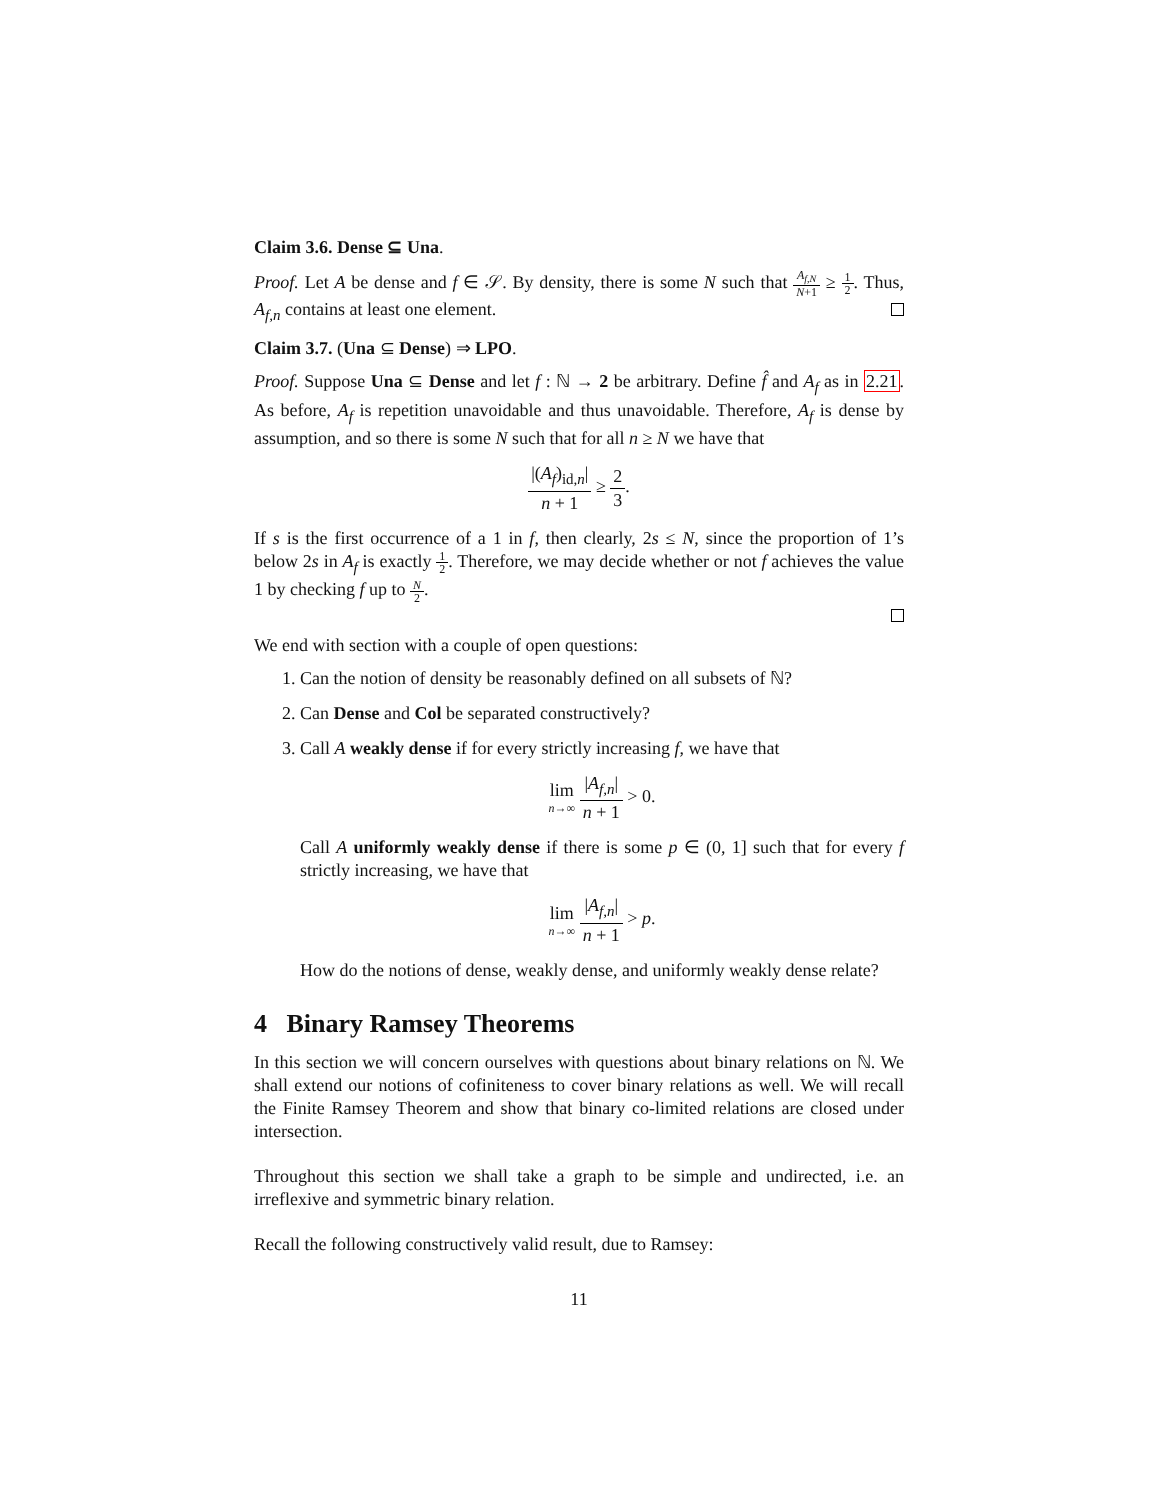Claim 3.6. Dense ⊆ Una.
Proof. Let A be dense and f ∈ 𝒮. By density, there is some N such that A<sub>f,N</sub> N+1 ≥ 1 2. Thus, A<sub>f,n</sub> contains at least one element.
Claim 3.7. (Una ⊆ Dense) ⇒ LPO.
Proof. Suppose Una ⊆ Dense and let f : ℕ → 2 be arbitrary. Define f̂ and A<sub>f</sub> as in 2.21. As before, A<sub>f</sub> is repetition unavoidable and thus unavoidable. Therefore, A<sub>f</sub> is dense by assumption, and so there is some N such that for all n ≥ N we have that
|(A<sub>f</sub>)<sub>id,n</sub>| n + 1 ≥ 2 3.
If s is the first occurrence of a 1 in f, then clearly, 2s ≤ N, since the proportion of 1’s below 2s in A<sub>f</sub> is exactly 1 2. Therefore, we may decide whether or not f achieves the value 1 by checking f up to N 2.
We end with section with a couple of open questions:
1. Can the notion of density be reasonably defined on all subsets of ℕ?
2. Can Dense and Col be separated constructively?
3. Call A weakly dense if for every strictly increasing f, we have that
lim
n→∞ |A<sub>f,n</sub>| n + 1 > 0.
Call A uniformly weakly dense if there is some p ∈ (0, 1] such that for every f strictly increasing, we have that
lim
n→∞ |A<sub>f,n</sub>| n + 1 > p.
How do the notions of dense, weakly dense, and uniformly weakly dense relate?
4 Binary Ramsey Theorems
In this section we will concern ourselves with questions about binary relations on ℕ. We shall extend our notions of cofiniteness to cover binary relations as well. We will recall the Finite Ramsey Theorem and show that binary co-limited relations are closed under intersection.
Throughout this section we shall take a graph to be simple and undirected, i.e. an irreflexive and symmetric binary relation.
Recall the following constructively valid result, due to Ramsey:
11